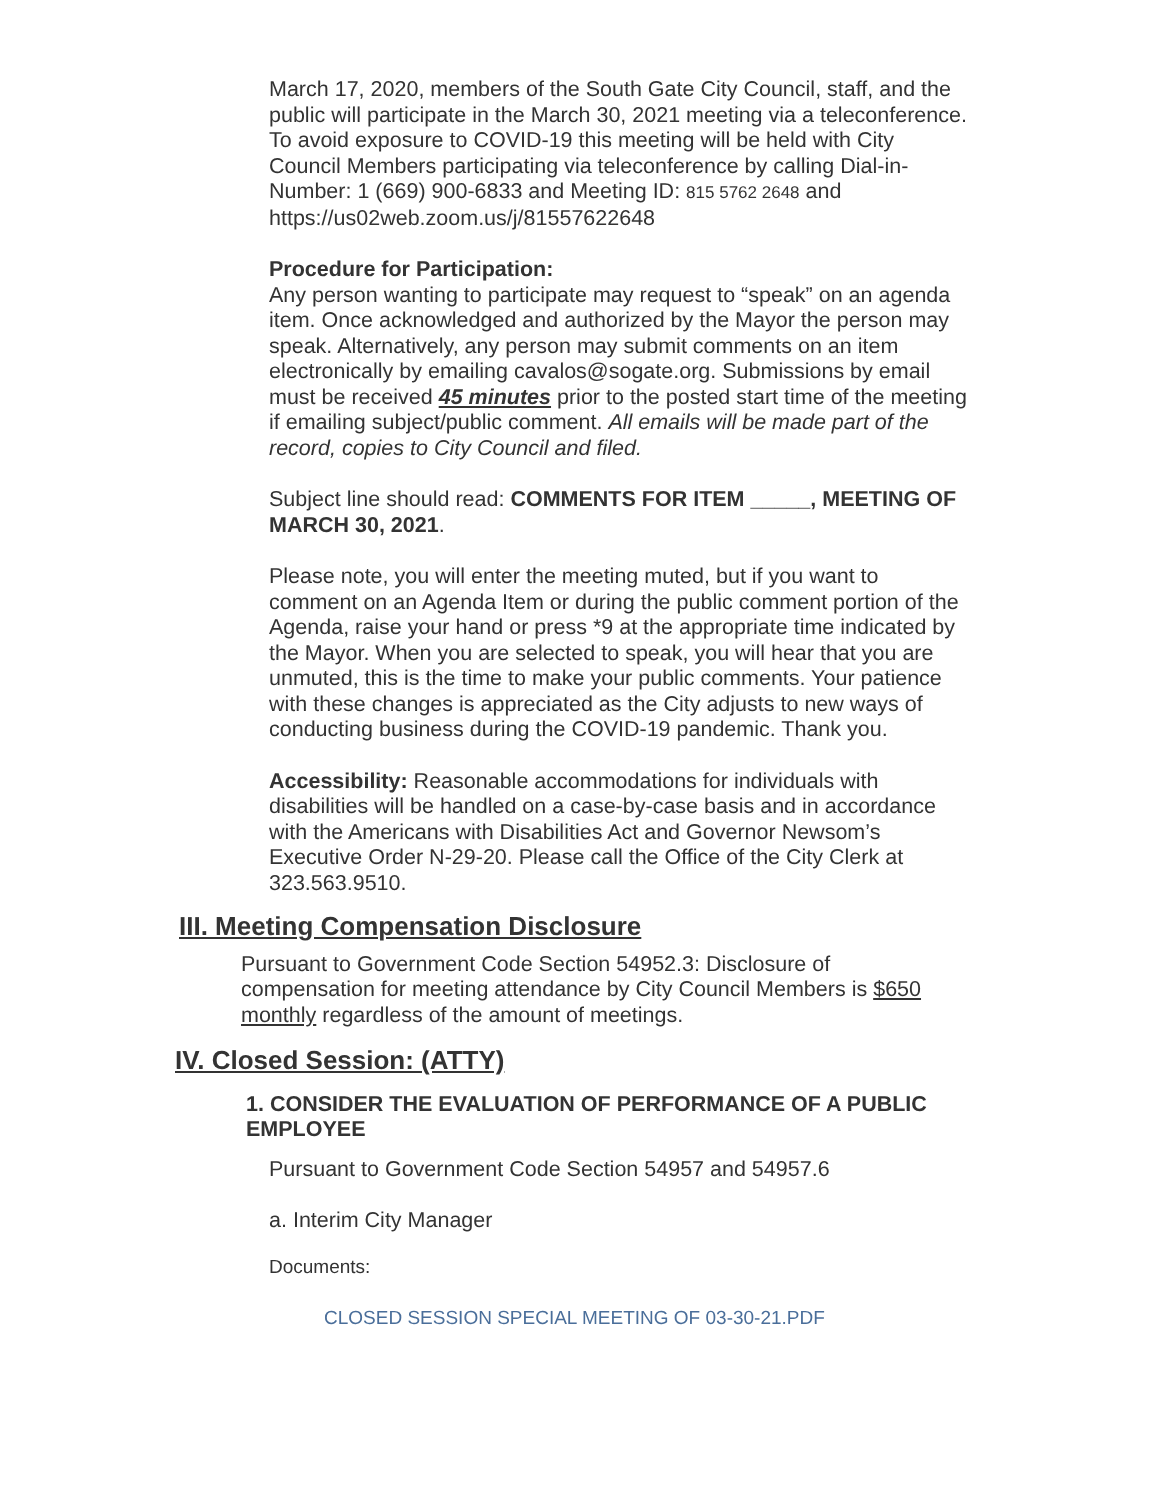March 17, 2020, members of the South Gate City Council, staff, and the public will participate in the March 30, 2021 meeting via a teleconference. To avoid exposure to COVID-19 this meeting will be held with City Council Members participating via teleconference by calling Dial-in-Number: 1 (669) 900-6833 and Meeting ID: 815 5762 2648 and https://us02web.zoom.us/j/81557622648
Procedure for Participation:
Any person wanting to participate may request to “speak” on an agenda item. Once acknowledged and authorized by the Mayor the person may speak. Alternatively, any person may submit comments on an item electronically by emailing cavalos@sogate.org. Submissions by email must be received 45 minutes prior to the posted start time of the meeting if emailing subject/public comment. All emails will be made part of the record, copies to City Council and filed.
Subject line should read: COMMENTS FOR ITEM _____, MEETING OF MARCH 30, 2021.
Please note, you will enter the meeting muted, but if you want to comment on an Agenda Item or during the public comment portion of the Agenda, raise your hand or press *9 at the appropriate time indicated by the Mayor. When you are selected to speak, you will hear that you are unmuted, this is the time to make your public comments. Your patience with these changes is appreciated as the City adjusts to new ways of conducting business during the COVID-19 pandemic. Thank you.
Accessibility: Reasonable accommodations for individuals with disabilities will be handled on a case-by-case basis and in accordance with the Americans with Disabilities Act and Governor Newsom’s Executive Order N-29-20. Please call the Office of the City Clerk at 323.563.9510.
III. Meeting Compensation Disclosure
Pursuant to Government Code Section 54952.3: Disclosure of compensation for meeting attendance by City Council Members is $650 monthly regardless of the amount of meetings.
IV. Closed Session: (ATTY)
1. CONSIDER THE EVALUATION OF PERFORMANCE OF A PUBLIC EMPLOYEE
Pursuant to Government Code Section 54957 and 54957.6
a. Interim City Manager
Documents:
CLOSED SESSION SPECIAL MEETING OF 03-30-21.PDF